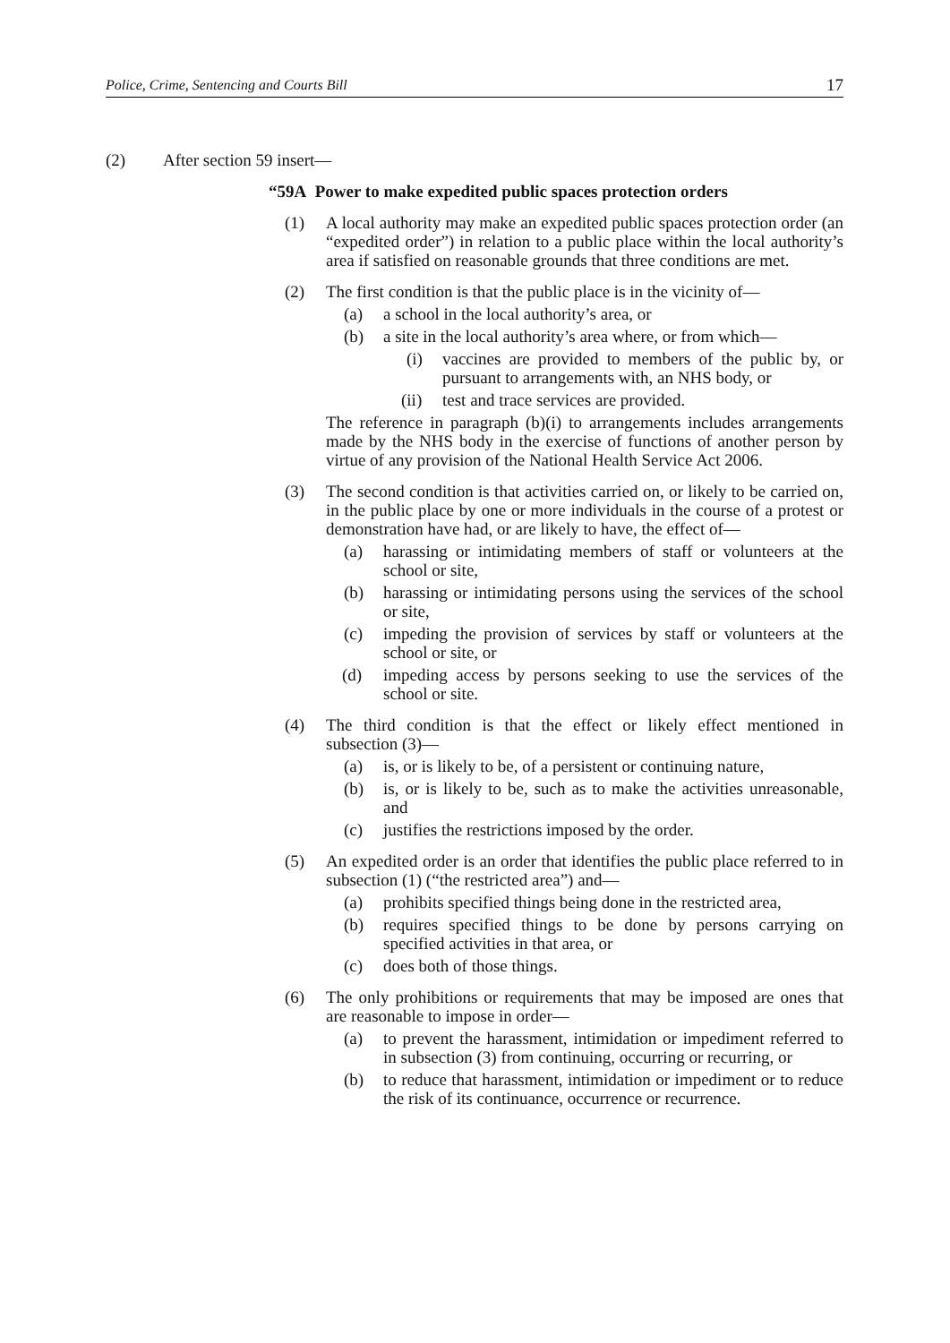Police, Crime, Sentencing and Courts Bill 17
(2) After section 59 insert—
“59A Power to make expedited public spaces protection orders
(1) A local authority may make an expedited public spaces protection order (an “expedited order”) in relation to a public place within the local authority’s area if satisfied on reasonable grounds that three conditions are met.
(2) The first condition is that the public place is in the vicinity of—
(a) a school in the local authority’s area, or
(b) a site in the local authority’s area where, or from which—
(i) vaccines are provided to members of the public by, or pursuant to arrangements with, an NHS body, or
(ii) test and trace services are provided.
The reference in paragraph (b)(i) to arrangements includes arrangements made by the NHS body in the exercise of functions of another person by virtue of any provision of the National Health Service Act 2006.
(3) The second condition is that activities carried on, or likely to be carried on, in the public place by one or more individuals in the course of a protest or demonstration have had, or are likely to have, the effect of—
(a) harassing or intimidating members of staff or volunteers at the school or site,
(b) harassing or intimidating persons using the services of the school or site,
(c) impeding the provision of services by staff or volunteers at the school or site, or
(d) impeding access by persons seeking to use the services of the school or site.
(4) The third condition is that the effect or likely effect mentioned in subsection (3)—
(a) is, or is likely to be, of a persistent or continuing nature,
(b) is, or is likely to be, such as to make the activities unreasonable, and
(c) justifies the restrictions imposed by the order.
(5) An expedited order is an order that identifies the public place referred to in subsection (1) (“the restricted area”) and—
(a) prohibits specified things being done in the restricted area,
(b) requires specified things to be done by persons carrying on specified activities in that area, or
(c) does both of those things.
(6) The only prohibitions or requirements that may be imposed are ones that are reasonable to impose in order—
(a) to prevent the harassment, intimidation or impediment referred to in subsection (3) from continuing, occurring or recurring, or
(b) to reduce that harassment, intimidation or impediment or to reduce the risk of its continuance, occurrence or recurrence.